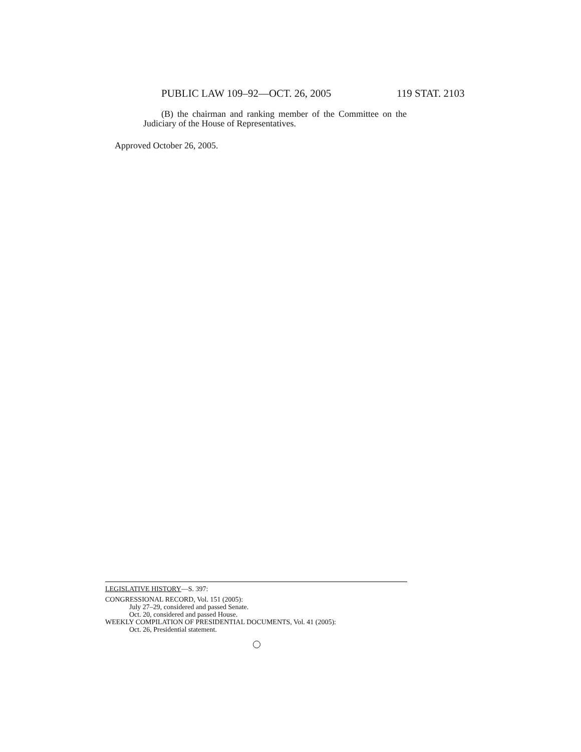PUBLIC LAW 109–92—OCT. 26, 2005 119 STAT. 2103
(B) the chairman and ranking member of the Committee on the Judiciary of the House of Representatives.
Approved October 26, 2005.
LEGISLATIVE HISTORY—S. 397:
CONGRESSIONAL RECORD, Vol. 151 (2005):
July 27–29, considered and passed Senate.
Oct. 20, considered and passed House.
WEEKLY COMPILATION OF PRESIDENTIAL DOCUMENTS, Vol. 41 (2005):
Oct. 26, Presidential statement.